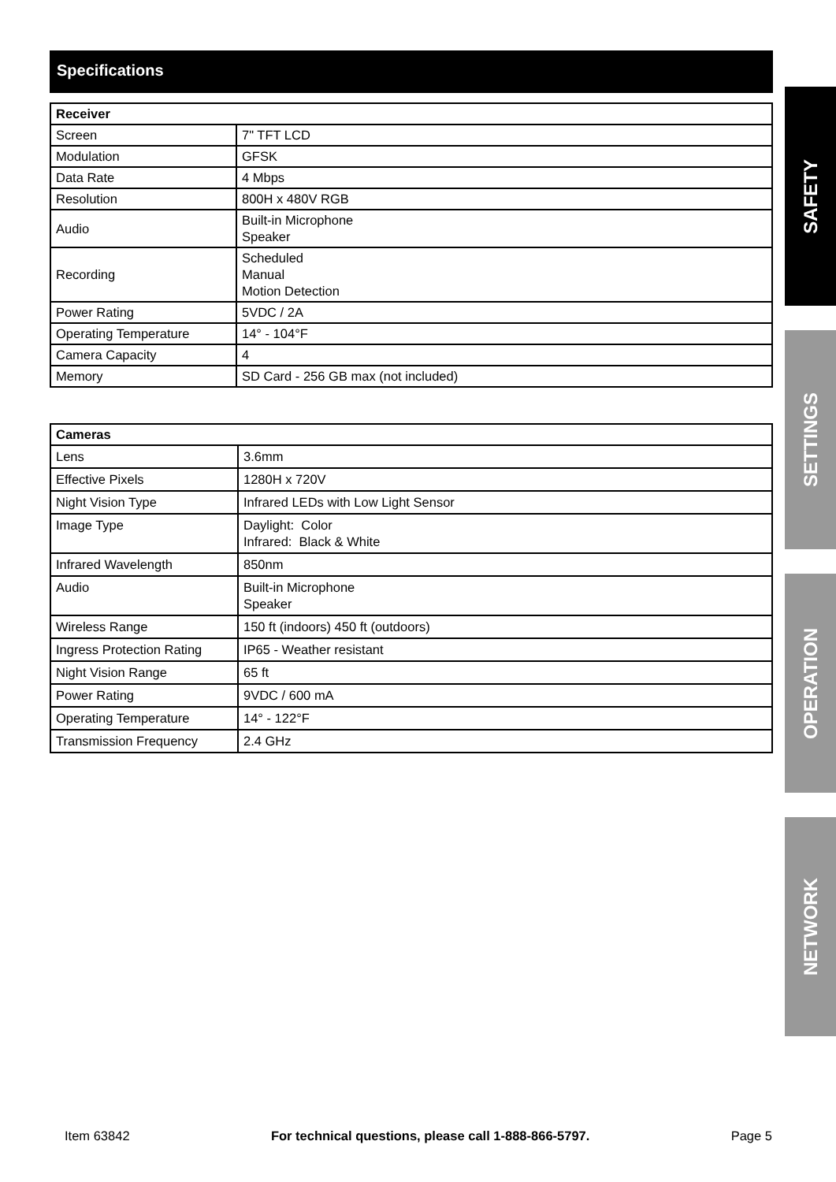Specifications
| Receiver | |
| --- | --- |
| Screen | 7" TFT LCD |
| Modulation | GFSK |
| Data Rate | 4 Mbps |
| Resolution | 800H x 480V RGB |
| Audio | Built-in Microphone Speaker |
| Recording | Scheduled Manual Motion Detection |
| Power Rating | 5VDC / 2A |
| Operating Temperature | 14° - 104°F |
| Camera Capacity | 4 |
| Memory | SD Card - 256 GB max (not included) |
| Cameras | |
| --- | --- |
| Lens | 3.6mm |
| Effective Pixels | 1280H x 720V |
| Night Vision Type | Infrared LEDs with Low Light Sensor |
| Image Type | Daylight: Color Infrared: Black & White |
| Infrared Wavelength | 850nm |
| Audio | Built-in Microphone Speaker |
| Wireless Range | 150 ft (indoors) 450 ft (outdoors) |
| Ingress Protection Rating | IP65 - Weather resistant |
| Night Vision Range | 65 ft |
| Power Rating | 9VDC / 600 mA |
| Operating Temperature | 14° - 122°F |
| Transmission Frequency | 2.4 GHz |
SAFETY
SETTINGS
OPERATION
NETWORK
Item 63842 For technical questions, please call 1-888-866-5797. Page 5